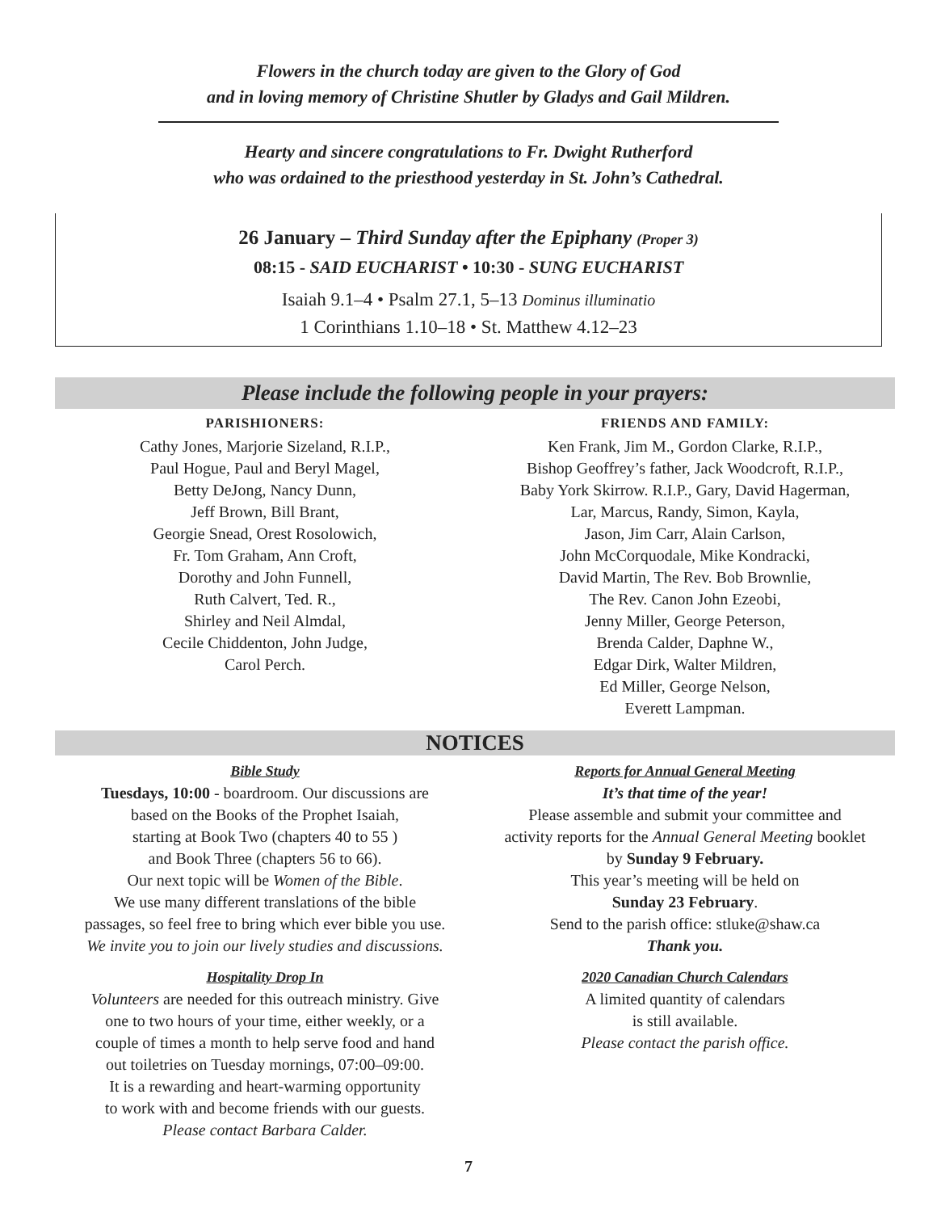Flowers in the church today are given to the Glory of God
and in loving memory of Christine Shutler by Gladys and Gail Mildren.
Hearty and sincere congratulations to Fr. Dwight Rutherford
who was ordained to the priesthood yesterday in St. John’s Cathedral.
26 January – Third Sunday after the Epiphany (Proper 3)
08:15 - SAID EUCHARIST • 10:30 - SUNG EUCHARIST
Isaiah 9.1–4 • Psalm 27.1, 5–13 Dominus illuminatio
1 Corinthians 1.10–18 • St. Matthew 4.12–23
Please include the following people in your prayers:
PARISHIONERS:
Cathy Jones, Marjorie Sizeland, R.I.P.,
Paul Hogue, Paul and Beryl Magel,
Betty DeJong, Nancy Dunn,
Jeff Brown, Bill Brant,
Georgie Snead, Orest Rosolowich,
Fr. Tom Graham, Ann Croft,
Dorothy and John Funnell,
Ruth Calvert, Ted. R.,
Shirley and Neil Almdal,
Cecile Chiddenton, John Judge,
Carol Perch.
FRIENDS AND FAMILY:
Ken Frank, Jim M., Gordon Clarke, R.I.P.,
Bishop Geoffrey’s father, Jack Woodcroft, R.I.P.,
Baby York Skirrow. R.I.P., Gary, David Hagerman,
Lar, Marcus, Randy, Simon, Kayla,
Jason, Jim Carr, Alain Carlson,
John McCorquodale, Mike Kondracki,
David Martin, The Rev. Bob Brownlie,
The Rev. Canon John Ezeobi,
Jenny Miller, George Peterson,
Brenda Calder, Daphne W.,
Edgar Dirk, Walter Mildren,
Ed Miller, George Nelson,
Everett Lampman.
NOTICES
Bible Study
Tuesdays, 10:00 - boardroom. Our discussions are
based on the Books of the Prophet Isaiah,
starting at Book Two (chapters 40 to 55 )
and Book Three (chapters 56 to 66).
Our next topic will be Women of the Bible.
We use many different translations of the bible
passages, so feel free to bring which ever bible you use.
We invite you to join our lively studies and discussions.
Hospitality Drop In
Volunteers are needed for this outreach ministry. Give
one to two hours of your time, either weekly, or a
couple of times a month to help serve food and hand
out toiletries on Tuesday mornings, 07:00–09:00.
It is a rewarding and heart-warming opportunity
to work with and become friends with our guests.
Please contact Barbara Calder.
Reports for Annual General Meeting
It’s that time of the year!
Please assemble and submit your committee and
activity reports for the Annual General Meeting booklet
by Sunday 9 February.
This year’s meeting will be held on
Sunday 23 February.
Send to the parish office: stluke@shaw.ca
Thank you.
2020 Canadian Church Calendars
A limited quantity of calendars
is still available.
Please contact the parish office.
7